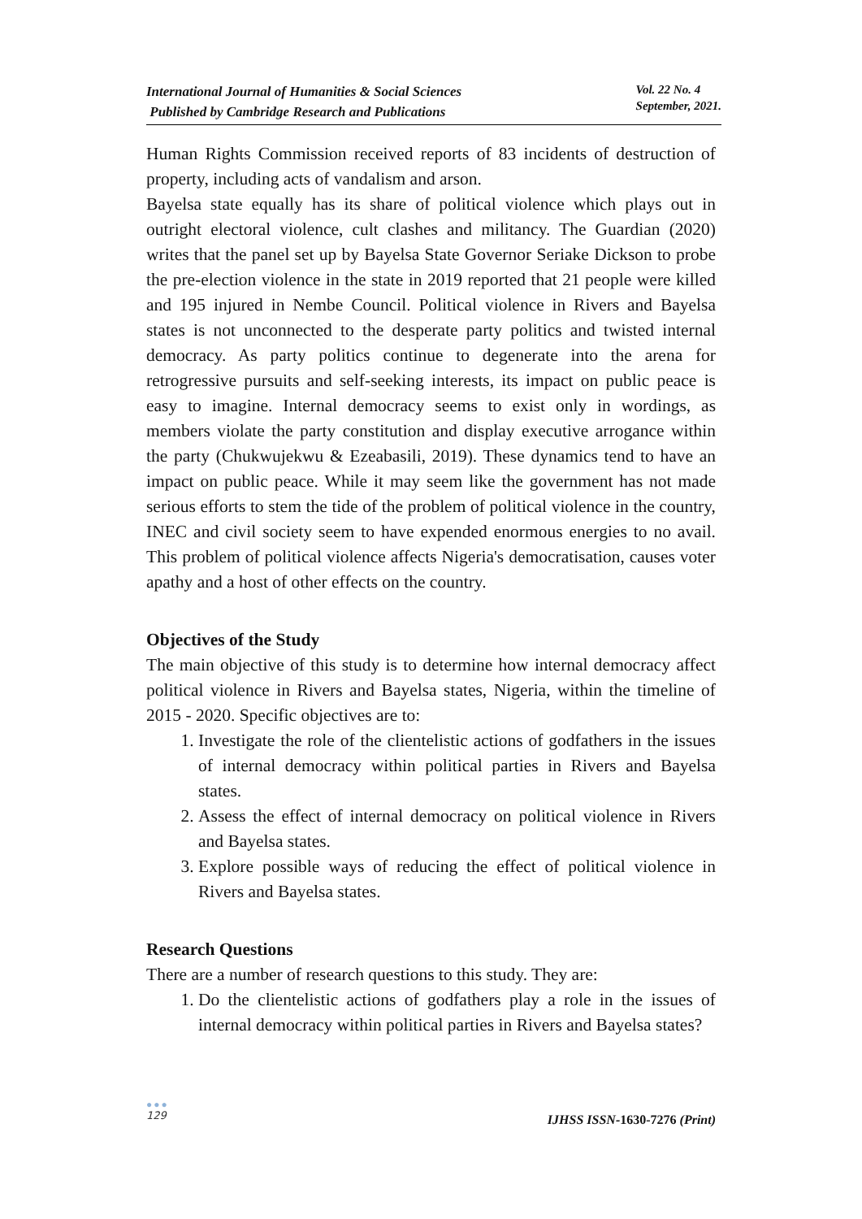International Journal of Humanities & Social Sciences
Published by Cambridge Research and Publications
Vol. 22 No. 4
September, 2021.
Human Rights Commission received reports of 83 incidents of destruction of property, including acts of vandalism and arson.
Bayelsa state equally has its share of political violence which plays out in outright electoral violence, cult clashes and militancy. The Guardian (2020) writes that the panel set up by Bayelsa State Governor Seriake Dickson to probe the pre-election violence in the state in 2019 reported that 21 people were killed and 195 injured in Nembe Council. Political violence in Rivers and Bayelsa states is not unconnected to the desperate party politics and twisted internal democracy. As party politics continue to degenerate into the arena for retrogressive pursuits and self-seeking interests, its impact on public peace is easy to imagine. Internal democracy seems to exist only in wordings, as members violate the party constitution and display executive arrogance within the party (Chukwujekwu & Ezeabasili, 2019). These dynamics tend to have an impact on public peace. While it may seem like the government has not made serious efforts to stem the tide of the problem of political violence in the country, INEC and civil society seem to have expended enormous energies to no avail. This problem of political violence affects Nigeria's democratisation, causes voter apathy and a host of other effects on the country.
Objectives of the Study
The main objective of this study is to determine how internal democracy affect political violence in Rivers and Bayelsa states, Nigeria, within the timeline of 2015 - 2020. Specific objectives are to:
1. Investigate the role of the clientelistic actions of godfathers in the issues of internal democracy within political parties in Rivers and Bayelsa states.
2. Assess the effect of internal democracy on political violence in Rivers and Bayelsa states.
3. Explore possible ways of reducing the effect of political violence in Rivers and Bayelsa states.
Research Questions
There are a number of research questions to this study. They are:
1. Do the clientelistic actions of godfathers play a role in the issues of internal democracy within political parties in Rivers and Bayelsa states?
●●●
129
IJHSS ISSN-1630-7276 (Print)